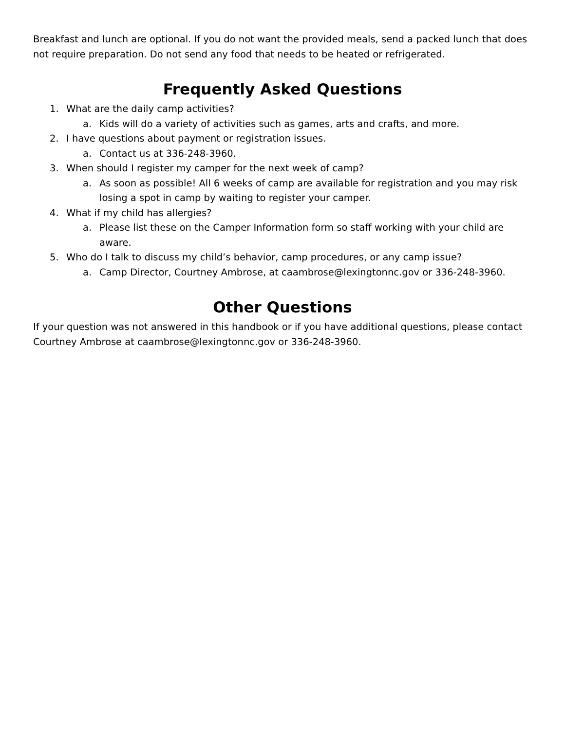Breakfast and lunch are optional. If you do not want the provided meals, send a packed lunch that does not require preparation. Do not send any food that needs to be heated or refrigerated.
Frequently Asked Questions
1. What are the daily camp activities?
a. Kids will do a variety of activities such as games, arts and crafts, and more.
2. I have questions about payment or registration issues.
a. Contact us at 336-248-3960.
3. When should I register my camper for the next week of camp?
a. As soon as possible! All 6 weeks of camp are available for registration and you may risk losing a spot in camp by waiting to register your camper.
4. What if my child has allergies?
a. Please list these on the Camper Information form so staff working with your child are aware.
5. Who do I talk to discuss my child’s behavior, camp procedures, or any camp issue?
a. Camp Director, Courtney Ambrose, at caambrose@lexingtonnc.gov or 336-248-3960.
Other Questions
If your question was not answered in this handbook or if you have additional questions, please contact Courtney Ambrose at caambrose@lexingtonnc.gov or 336-248-3960.